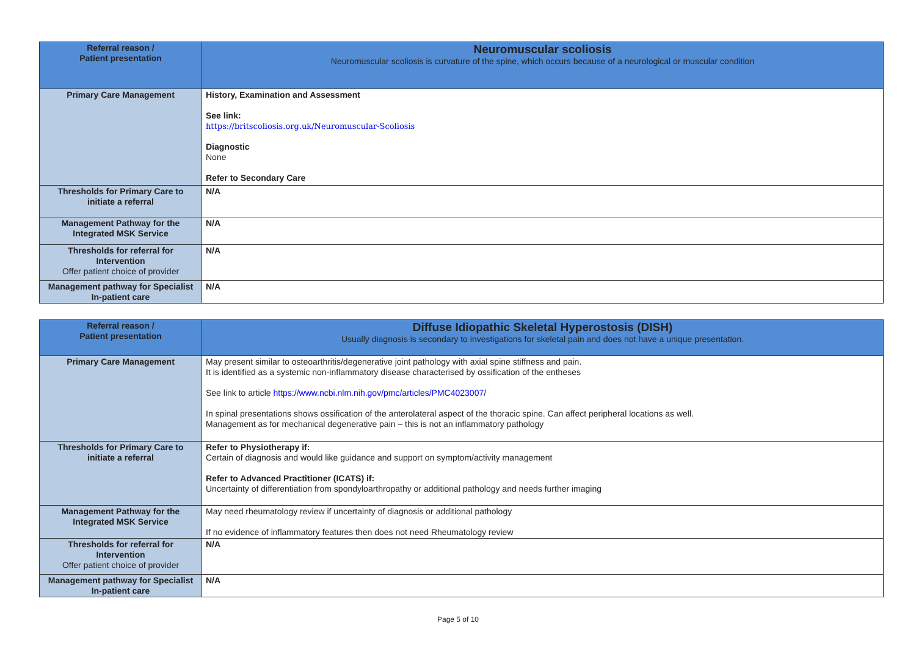| Referral reason / Patient presentation | Neuromuscular scoliosis Neuromuscular scoliosis is curvature of the spine, which occurs because of a neurological or muscular condition |
| Primary Care Management | History, Examination and Assessment See link: https://britscoliosis.org.uk/Neuromuscular-Scoliosis Diagnostic None Refer to Secondary Care |
| Thresholds for Primary Care to initiate a referral | N/A |
| Management Pathway for the Integrated MSK Service | N/A |
| Thresholds for referral for Intervention Offer patient choice of provider | N/A |
| Management pathway for Specialist In-patient care | N/A |
| Referral reason / Patient presentation | Diffuse Idiopathic Skeletal Hyperostosis (DISH) Usually diagnosis is secondary to investigations for skeletal pain and does not have a unique presentation. |
| Primary Care Management | May present similar to osteoarthritis/degenerative joint pathology with axial spine stiffness and pain. It is identified as a systemic non-inflammatory disease characterised by ossification of the entheses See link to article https://www.ncbi.nlm.nih.gov/pmc/articles/PMC4023007/ In spinal presentations shows ossification of the anterolateral aspect of the thoracic spine. Can affect peripheral locations as well. Management as for mechanical degenerative pain – this is not an inflammatory pathology |
| Thresholds for Primary Care to initiate a referral | Refer to Physiotherapy if: Certain of diagnosis and would like guidance and support on symptom/activity management Refer to Advanced Practitioner (ICATS) if: Uncertainty of differentiation from spondyloarthropathy or additional pathology and needs further imaging |
| Management Pathway for the Integrated MSK Service | May need rheumatology review if uncertainty of diagnosis or additional pathology If no evidence of inflammatory features then does not need Rheumatology review |
| Thresholds for referral for Intervention Offer patient choice of provider | N/A |
| Management pathway for Specialist In-patient care | N/A |
Page 5 of 10